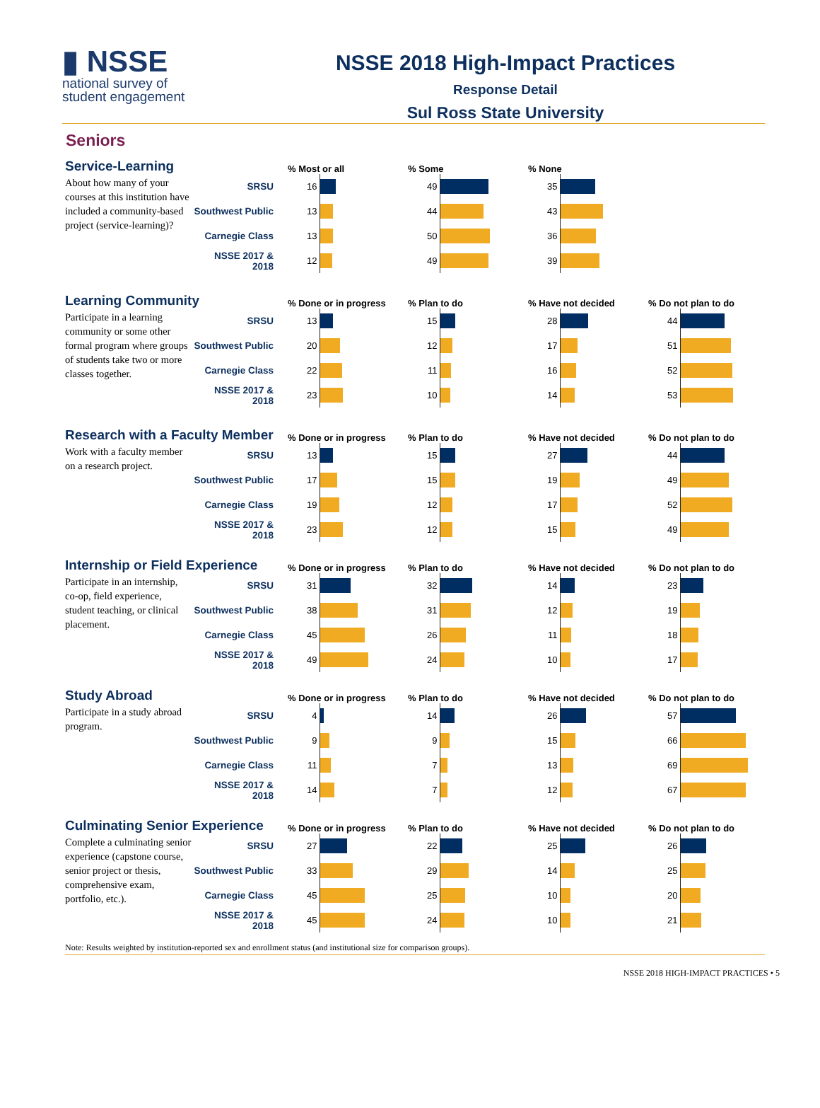▮ NSSE
national survey of
student engagement
NSSE 2018 High-Impact Practices
Response Detail
Sul Ross State University
Seniors
| Service-Learning | | % Most or all | | % Some | | % None | | | |
| --- | --- | --- | --- | --- | --- | --- | --- | --- | --- |
| About how many of your courses at this institution have included a community-based project (service-learning)? | SRSU | 16 | | 49 | | 35 | | | |
| | Southwest Public | 13 | | 44 | | 43 | | | |
| | Carnegie Class | 13 | | 50 | | 36 | | | |
| | NSSE 2017 & 2018 | 12 | | 49 | | 39 | | | |
| Learning Community | | % Done or in progress | | % Plan to do | | % Have not decided | | % Do not plan to do | |
| --- | --- | --- | --- | --- | --- | --- | --- | --- | --- |
| Participate in a learning community or some other formal program where groups of students take two or more classes together. | SRSU | 13 | | 15 | | 28 | | 44 | |
| | Southwest Public | 20 | | 12 | | 17 | | 51 | |
| | Carnegie Class | 22 | | 11 | | 16 | | 52 | |
| | NSSE 2017 & 2018 | 23 | | 10 | | 14 | | 53 | |
| Research with a Faculty Member | | % Done or in progress | | % Plan to do | | % Have not decided | | % Do not plan to do | |
| --- | --- | --- | --- | --- | --- | --- | --- | --- | --- |
| Work with a faculty member on a research project. | SRSU | 13 | | 15 | | 27 | | 44 | |
| | Southwest Public | 17 | | 15 | | 19 | | 49 | |
| | Carnegie Class | 19 | | 12 | | 17 | | 52 | |
| | NSSE 2017 & 2018 | 23 | | 12 | | 15 | | 49 | |
| Internship or Field Experience | | % Done or in progress | | % Plan to do | | % Have not decided | | % Do not plan to do | |
| --- | --- | --- | --- | --- | --- | --- | --- | --- | --- |
| Participate in an internship, co-op, field experience, student teaching, or clinical placement. | SRSU | 31 | | 32 | | 14 | | 23 | |
| | Southwest Public | 38 | | 31 | | 12 | | 19 | |
| | Carnegie Class | 45 | | 26 | | 11 | | 18 | |
| | NSSE 2017 & 2018 | 49 | | 24 | | 10 | | 17 | |
| Study Abroad | | % Done or in progress | | % Plan to do | | % Have not decided | | % Do not plan to do | |
| --- | --- | --- | --- | --- | --- | --- | --- | --- | --- |
| Participate in a study abroad program. | SRSU | 4 | | 14 | | 26 | | 57 | |
| | Southwest Public | 9 | | 9 | | 15 | | 66 | |
| | Carnegie Class | 11 | | 7 | | 13 | | 69 | |
| | NSSE 2017 & 2018 | 14 | | 7 | | 12 | | 67 | |
| Culminating Senior Experience | | % Done or in progress | | % Plan to do | | % Have not decided | | % Do not plan to do | |
| --- | --- | --- | --- | --- | --- | --- | --- | --- | --- |
| Complete a culminating senior experience (capstone course, senior project or thesis, comprehensive exam, portfolio, etc.). | SRSU | 27 | | 22 | | 25 | | 26 | |
| | Southwest Public | 33 | | 29 | | 14 | | 25 | |
| | Carnegie Class | 45 | | 25 | | 10 | | 20 | |
| | NSSE 2017 & 2018 | 45 | | 24 | | 10 | | 21 | |
Note: Results weighted by institution-reported sex and enrollment status (and institutional size for comparison groups).
NSSE 2018 HIGH-IMPACT PRACTICES • 5